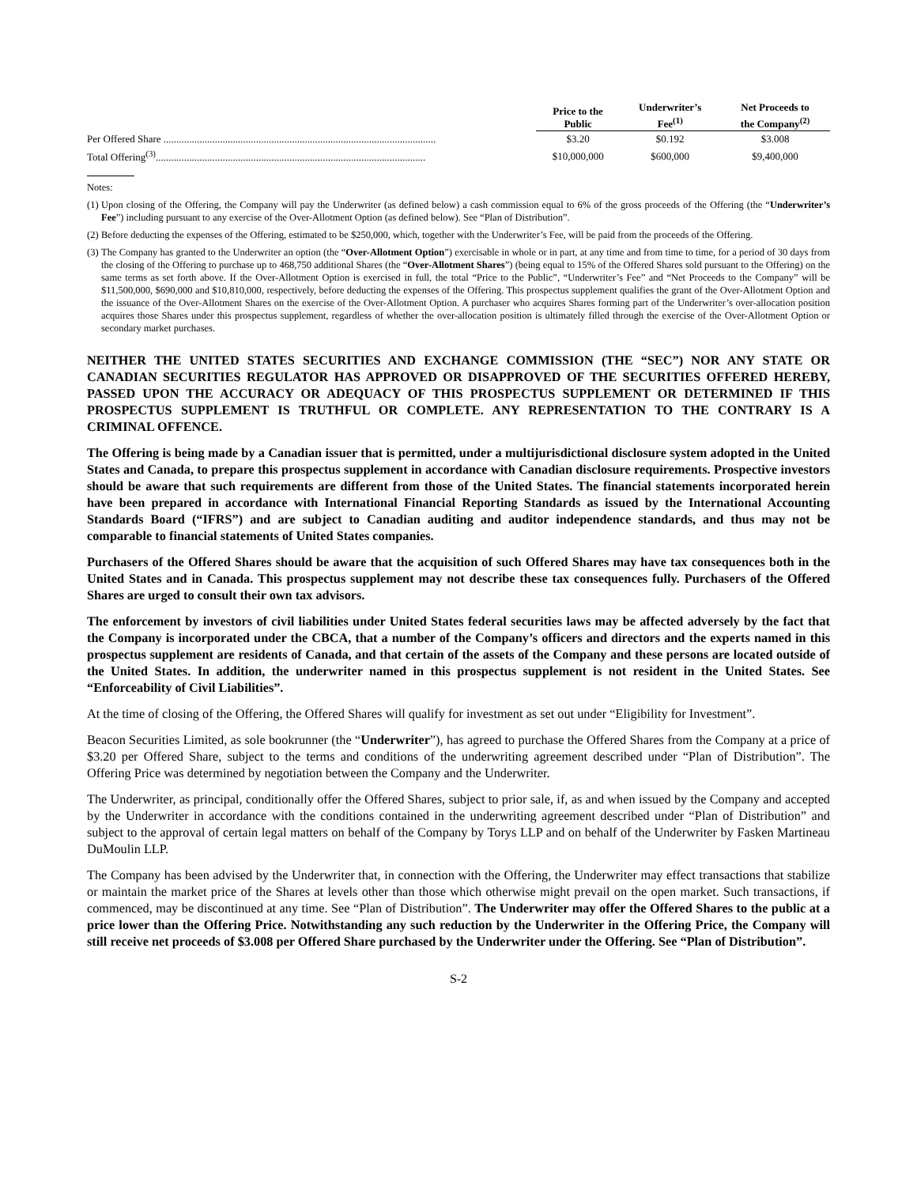| | Price to the Public | Underwriter’s Fee<sup>(1)</sup> | Net Proceeds to the Company<sup>(2)</sup> |
| --- | --- | --- | --- |
| Per Offered Share .......................................................................................................... | $3.20 | $0.192 | $3.008 |
| Total Offering<sup>(3)</sup>......................................................................................................... | $10,000,000 | $600,000 | $9,400,000 |
Notes:
(1) Upon closing of the Offering, the Company will pay the Underwriter (as defined below) a cash commission equal to 6% of the gross proceeds of the Offering (the “Underwriter’s Fee”) including pursuant to any exercise of the Over-Allotment Option (as defined below). See “Plan of Distribution”.
(2) Before deducting the expenses of the Offering, estimated to be $250,000, which, together with the Underwriter’s Fee, will be paid from the proceeds of the Offering.
(3) The Company has granted to the Underwriter an option (the “Over-Allotment Option”) exercisable in whole or in part, at any time and from time to time, for a period of 30 days from the closing of the Offering to purchase up to 468,750 additional Shares (the “Over-Allotment Shares”) (being equal to 15% of the Offered Shares sold pursuant to the Offering) on the same terms as set forth above. If the Over-Allotment Option is exercised in full, the total “Price to the Public”, “Underwriter’s Fee” and “Net Proceeds to the Company” will be $11,500,000, $690,000 and $10,810,000, respectively, before deducting the expenses of the Offering. This prospectus supplement qualifies the grant of the Over-Allotment Option and the issuance of the Over-Allotment Shares on the exercise of the Over-Allotment Option. A purchaser who acquires Shares forming part of the Underwriter’s over-allocation position acquires those Shares under this prospectus supplement, regardless of whether the over-allocation position is ultimately filled through the exercise of the Over-Allotment Option or secondary market purchases.
NEITHER THE UNITED STATES SECURITIES AND EXCHANGE COMMISSION (THE “SEC”) NOR ANY STATE OR CANADIAN SECURITIES REGULATOR HAS APPROVED OR DISAPPROVED OF THE SECURITIES OFFERED HEREBY, PASSED UPON THE ACCURACY OR ADEQUACY OF THIS PROSPECTUS SUPPLEMENT OR DETERMINED IF THIS PROSPECTUS SUPPLEMENT IS TRUTHFUL OR COMPLETE. ANY REPRESENTATION TO THE CONTRARY IS A CRIMINAL OFFENCE.
The Offering is being made by a Canadian issuer that is permitted, under a multijurisdictional disclosure system adopted in the United States and Canada, to prepare this prospectus supplement in accordance with Canadian disclosure requirements. Prospective investors should be aware that such requirements are different from those of the United States. The financial statements incorporated herein have been prepared in accordance with International Financial Reporting Standards as issued by the International Accounting Standards Board (“IFRS”) and are subject to Canadian auditing and auditor independence standards, and thus may not be comparable to financial statements of United States companies.
Purchasers of the Offered Shares should be aware that the acquisition of such Offered Shares may have tax consequences both in the United States and in Canada. This prospectus supplement may not describe these tax consequences fully. Purchasers of the Offered Shares are urged to consult their own tax advisors.
The enforcement by investors of civil liabilities under United States federal securities laws may be affected adversely by the fact that the Company is incorporated under the CBCA, that a number of the Company’s officers and directors and the experts named in this prospectus supplement are residents of Canada, and that certain of the assets of the Company and these persons are located outside of the United States. In addition, the underwriter named in this prospectus supplement is not resident in the United States. See “Enforceability of Civil Liabilities”.
At the time of closing of the Offering, the Offered Shares will qualify for investment as set out under “Eligibility for Investment”.
Beacon Securities Limited, as sole bookrunner (the “Underwriter”), has agreed to purchase the Offered Shares from the Company at a price of $3.20 per Offered Share, subject to the terms and conditions of the underwriting agreement described under “Plan of Distribution”. The Offering Price was determined by negotiation between the Company and the Underwriter.
The Underwriter, as principal, conditionally offer the Offered Shares, subject to prior sale, if, as and when issued by the Company and accepted by the Underwriter in accordance with the conditions contained in the underwriting agreement described under “Plan of Distribution” and subject to the approval of certain legal matters on behalf of the Company by Torys LLP and on behalf of the Underwriter by Fasken Martineau DuMoulin LLP.
The Company has been advised by the Underwriter that, in connection with the Offering, the Underwriter may effect transactions that stabilize or maintain the market price of the Shares at levels other than those which otherwise might prevail on the open market. Such transactions, if commenced, may be discontinued at any time. See “Plan of Distribution”. The Underwriter may offer the Offered Shares to the public at a price lower than the Offering Price. Notwithstanding any such reduction by the Underwriter in the Offering Price, the Company will still receive net proceeds of $3.008 per Offered Share purchased by the Underwriter under the Offering. See “Plan of Distribution”.
S-2